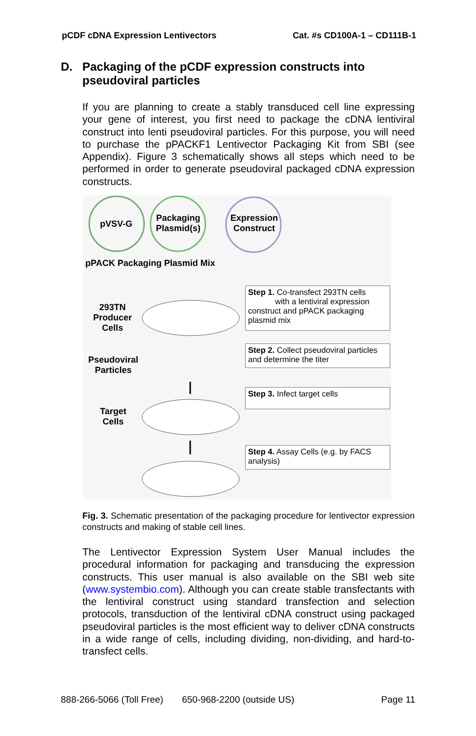pCDF cDNA Expression Lentivectors
Cat. #s CD100A-1 – CD111B-1
D. Packaging of the pCDF expression constructs into
pseudoviral particles
If you are planning to create a stably transduced cell line expressing your gene of interest, you first need to package the cDNA lentiviral construct into lenti pseudoviral particles. For this purpose, you will need to purchase the pPACKF1 Lentivector Packaging Kit from SBI (see Appendix). Figure 3 schematically shows all steps which need to be performed in order to generate pseudoviral packaged cDNA expression constructs.
pVSV-G
Packaging
Plasmid(s)
Expression
Construct
pPACK Packaging Plasmid Mix
293TN
Producer
Cells
Pseudoviral
Particles
Target
Cells
Step 1. Co-transfect 293TN cells
with a lentiviral expression construct and pPACK packaging plasmid mix
Step 2. Collect pseudoviral particles and determine the titer
Step 3. Infect target cells
Step 4. Assay Cells (e.g. by FACS analysis)
Fig. 3. Schematic presentation of the packaging procedure for lentivector expression constructs and making of stable cell lines.
The Lentivector Expression System User Manual includes the procedural information for packaging and transducing the expression constructs. This user manual is also available on the SBI web site (www.systembio.com). Although you can create stable transfectants with the lentiviral construct using standard transfection and selection protocols, transduction of the lentiviral cDNA construct using packaged pseudoviral particles is the most efficient way to deliver cDNA constructs in a wide range of cells, including dividing, non-dividing, and hard-to-transfect cells.
888-266-5066 (Toll Free) 650-968-2200 (outside US) Page 11